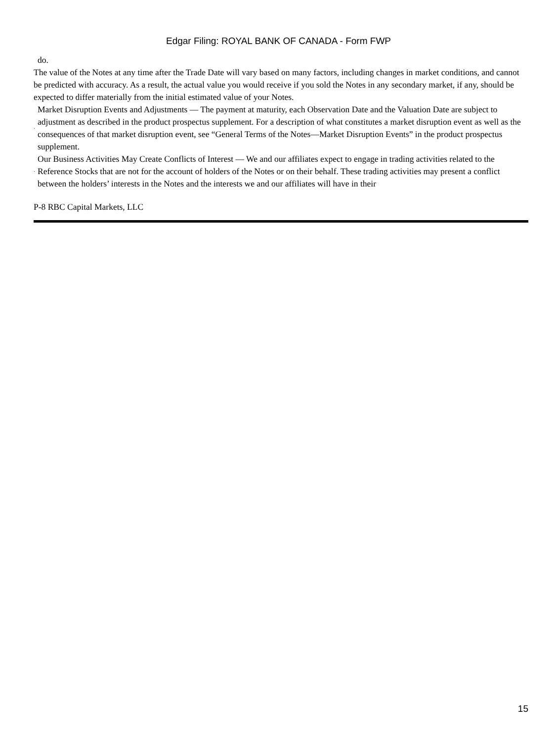Edgar Filing: ROYAL BANK OF CANADA - Form FWP
do.
The value of the Notes at any time after the Trade Date will vary based on many factors, including changes in market conditions, and cannot be predicted with accuracy. As a result, the actual value you would receive if you sold the Notes in any secondary market, if any, should be expected to differ materially from the initial estimated value of your Notes.
· Market Disruption Events and Adjustments — The payment at maturity, each Observation Date and the Valuation Date are subject to adjustment as described in the product prospectus supplement. For a description of what constitutes a market disruption event as well as the consequences of that market disruption event, see “General Terms of the Notes—Market Disruption Events” in the product prospectus supplement.
· Our Business Activities May Create Conflicts of Interest — We and our affiliates expect to engage in trading activities related to the Reference Stocks that are not for the account of holders of the Notes or on their behalf. These trading activities may present a conflict between the holders’ interests in the Notes and the interests we and our affiliates will have in their
P-8 RBC Capital Markets, LLC
15